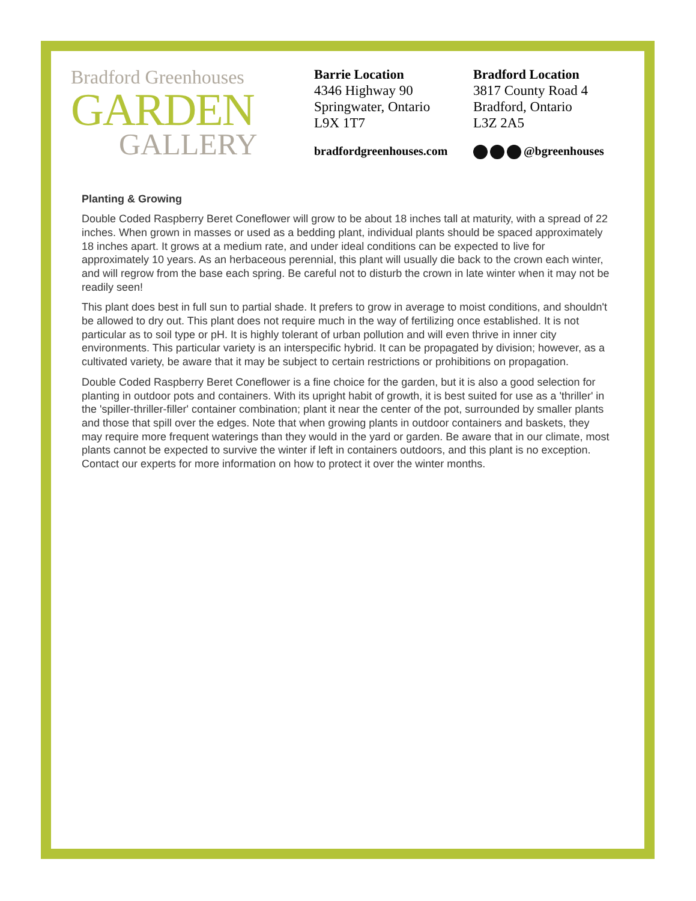Bradford Greenhouses
GARDEN
GALLERY
Barrie Location
4346 Highway 90
Springwater, Ontario
L9X 1T7
bradfordgreenhouses.com
Bradford Location
3817 County Road 4
Bradford, Ontario
L3Z 2A5
@bgreenhouses
Planting & Growing
Double Coded Raspberry Beret Coneflower will grow to be about 18 inches tall at maturity, with a spread of 22 inches. When grown in masses or used as a bedding plant, individual plants should be spaced approximately 18 inches apart. It grows at a medium rate, and under ideal conditions can be expected to live for approximately 10 years. As an herbaceous perennial, this plant will usually die back to the crown each winter, and will regrow from the base each spring. Be careful not to disturb the crown in late winter when it may not be readily seen!
This plant does best in full sun to partial shade. It prefers to grow in average to moist conditions, and shouldn't be allowed to dry out. This plant does not require much in the way of fertilizing once established. It is not particular as to soil type or pH. It is highly tolerant of urban pollution and will even thrive in inner city environments. This particular variety is an interspecific hybrid. It can be propagated by division; however, as a cultivated variety, be aware that it may be subject to certain restrictions or prohibitions on propagation.
Double Coded Raspberry Beret Coneflower is a fine choice for the garden, but it is also a good selection for planting in outdoor pots and containers. With its upright habit of growth, it is best suited for use as a 'thriller' in the 'spiller-thriller-filler' container combination; plant it near the center of the pot, surrounded by smaller plants and those that spill over the edges. Note that when growing plants in outdoor containers and baskets, they may require more frequent waterings than they would in the yard or garden. Be aware that in our climate, most plants cannot be expected to survive the winter if left in containers outdoors, and this plant is no exception. Contact our experts for more information on how to protect it over the winter months.